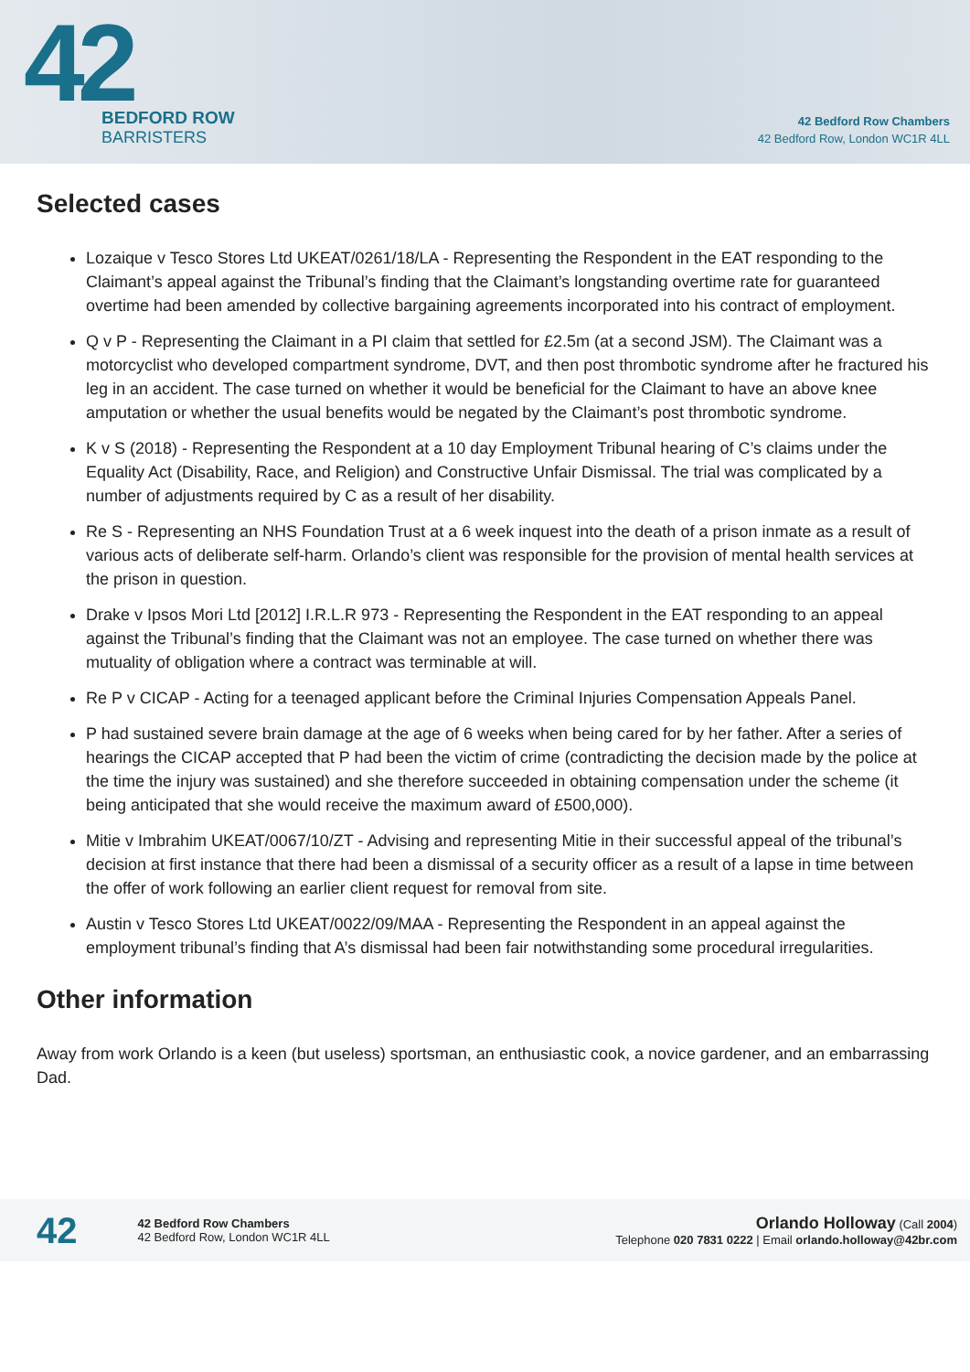42
BEDFORD ROW
BARRISTERS
42 Bedford Row Chambers
42 Bedford Row, London WC1R 4LL
Selected cases
Lozaique v Tesco Stores Ltd UKEAT/0261/18/LA - Representing the Respondent in the EAT responding to the Claimant’s appeal against the Tribunal’s finding that the Claimant’s longstanding overtime rate for guaranteed overtime had been amended by collective bargaining agreements incorporated into his contract of employment.
Q v P - Representing the Claimant in a PI claim that settled for £2.5m (at a second JSM). The Claimant was a motorcyclist who developed compartment syndrome, DVT, and then post thrombotic syndrome after he fractured his leg in an accident. The case turned on whether it would be beneficial for the Claimant to have an above knee amputation or whether the usual benefits would be negated by the Claimant’s post thrombotic syndrome.
K v S (2018) - Representing the Respondent at a 10 day Employment Tribunal hearing of C’s claims under the Equality Act (Disability, Race, and Religion) and Constructive Unfair Dismissal. The trial was complicated by a number of adjustments required by C as a result of her disability.
Re S - Representing an NHS Foundation Trust at a 6 week inquest into the death of a prison inmate as a result of various acts of deliberate self-harm. Orlando’s client was responsible for the provision of mental health services at the prison in question.
Drake v Ipsos Mori Ltd [2012] I.R.L.R 973 - Representing the Respondent in the EAT responding to an appeal against the Tribunal’s finding that the Claimant was not an employee. The case turned on whether there was mutuality of obligation where a contract was terminable at will.
Re P v CICAP - Acting for a teenaged applicant before the Criminal Injuries Compensation Appeals Panel.
P had sustained severe brain damage at the age of 6 weeks when being cared for by her father. After a series of hearings the CICAP accepted that P had been the victim of crime (contradicting the decision made by the police at the time the injury was sustained) and she therefore succeeded in obtaining compensation under the scheme (it being anticipated that she would receive the maximum award of £500,000).
Mitie v Imbrahim UKEAT/0067/10/ZT - Advising and representing Mitie in their successful appeal of the tribunal’s decision at first instance that there had been a dismissal of a security officer as a result of a lapse in time between the offer of work following an earlier client request for removal from site.
Austin v Tesco Stores Ltd UKEAT/0022/09/MAA - Representing the Respondent in an appeal against the employment tribunal’s finding that A’s dismissal had been fair notwithstanding some procedural irregularities.
Other information
Away from work Orlando is a keen (but useless) sportsman, an enthusiastic cook, a novice gardener, and an embarrassing Dad.
42
42 Bedford Row Chambers
42 Bedford Row, London WC1R 4LL
Orlando Holloway (Call 2004)
Telephone 020 7831 0222 | Email orlando.holloway@42br.com